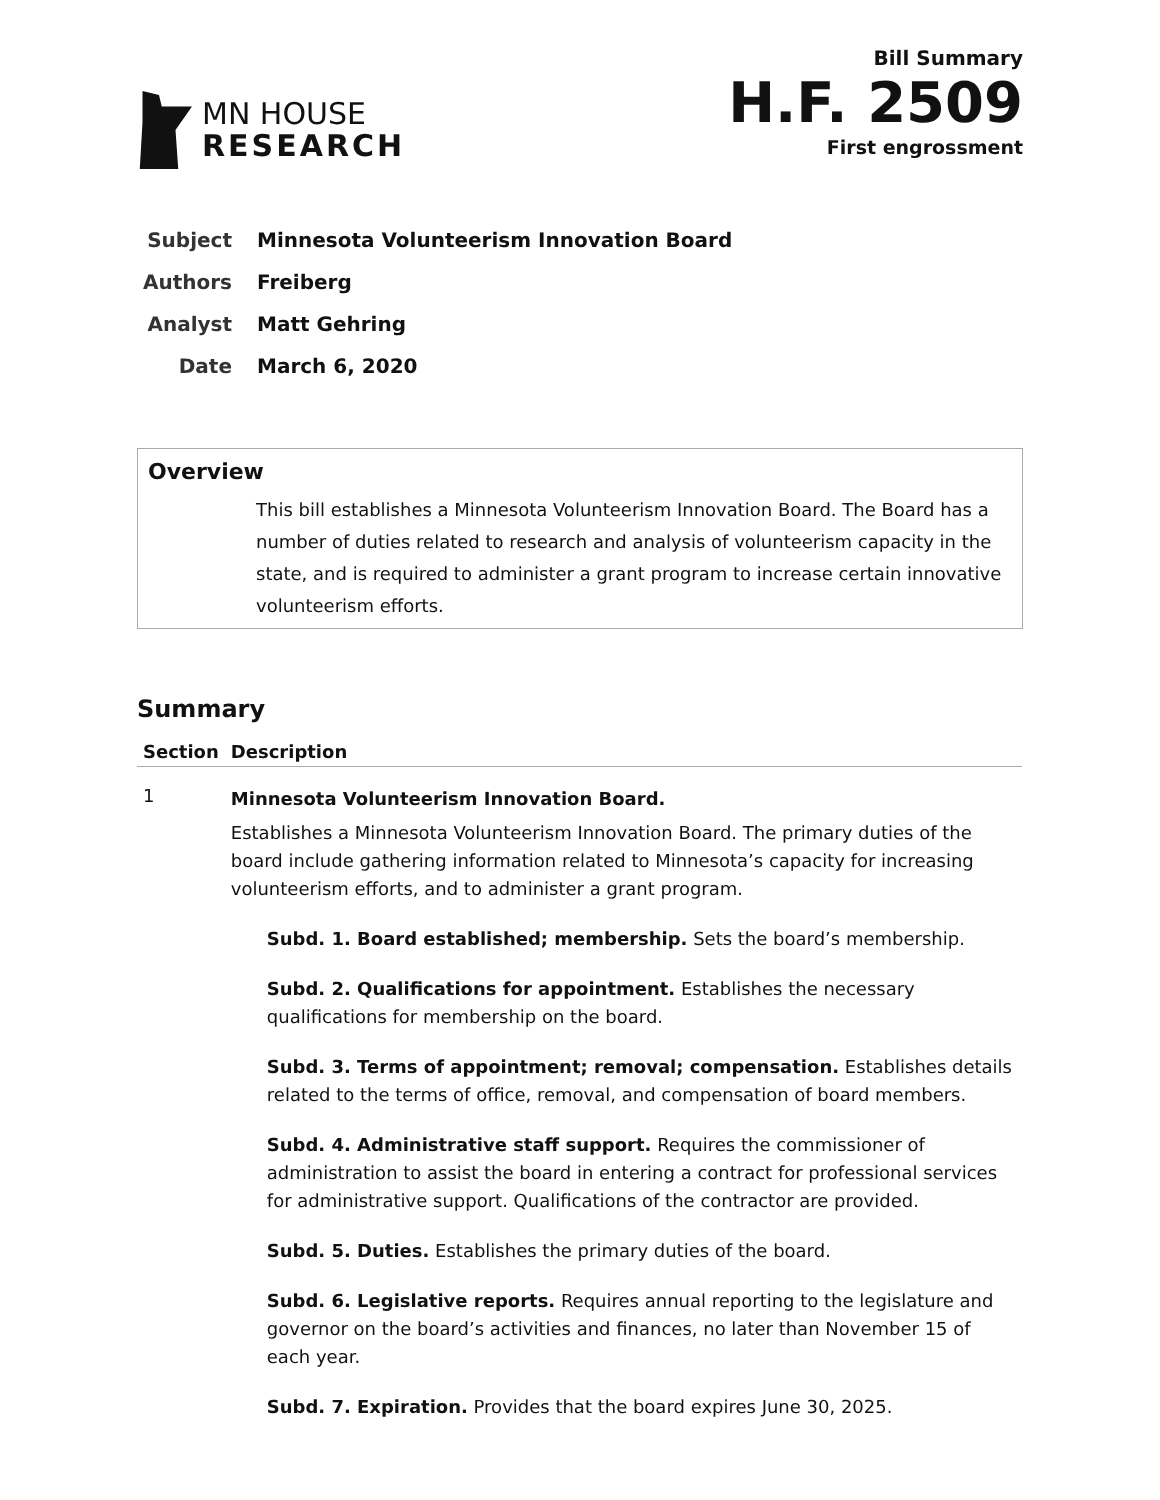MN HOUSE
RESEARCH
Bill Summary
H.F. 2509
First engrossment
Subject Minnesota Volunteerism Innovation Board
Authors Freiberg
Analyst Matt Gehring
Date March 6, 2020
Overview
This bill establishes a Minnesota Volunteerism Innovation Board. The Board has a number of duties related to research and analysis of volunteerism capacity in the state, and is required to administer a grant program to increase certain innovative volunteerism efforts.
Summary
| Section | Description |
| --- | --- |
| 1 | Minnesota Volunteerism Innovation Board. Establishes a Minnesota Volunteerism Innovation Board. The primary duties of the board include gathering information related to Minnesota’s capacity for increasing volunteerism efforts, and to administer a grant program. Subd. 1. Board established; membership. Sets the board’s membership. Subd. 2. Qualifications for appointment. Establishes the necessary qualifications for membership on the board. Subd. 3. Terms of appointment; removal; compensation. Establishes details related to the terms of office, removal, and compensation of board members. Subd. 4. Administrative staff support. Requires the commissioner of administration to assist the board in entering a contract for professional services for administrative support. Qualifications of the contractor are provided. Subd. 5. Duties. Establishes the primary duties of the board. Subd. 6. Legislative reports. Requires annual reporting to the legislature and governor on the board’s activities and finances, no later than November 15 of each year. Subd. 7. Expiration. Provides that the board expires June 30, 2025. |